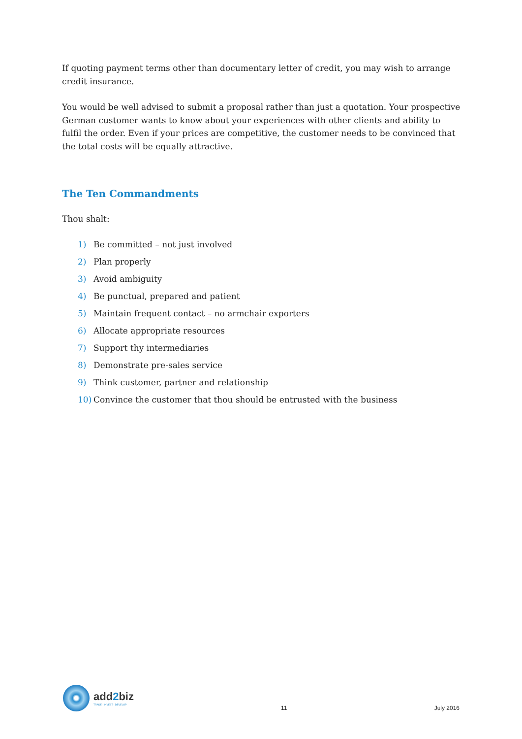If quoting payment terms other than documentary letter of credit, you may wish to arrange credit insurance.
You would be well advised to submit a proposal rather than just a quotation. Your prospective German customer wants to know about your experiences with other clients and ability to fulfil the order. Even if your prices are competitive, the customer needs to be convinced that the total costs will be equally attractive.
The Ten Commandments
Thou shalt:
1) Be committed – not just involved
2) Plan properly
3) Avoid ambiguity
4) Be punctual, prepared and patient
5) Maintain frequent contact – no armchair exporters
6) Allocate appropriate resources
7) Support thy intermediaries
8) Demonstrate pre-sales service
9) Think customer, partner and relationship
10) Convince the customer that thou should be entrusted with the business
add2biz
TRADE · INVEST · DEVELOP
11 July 2016